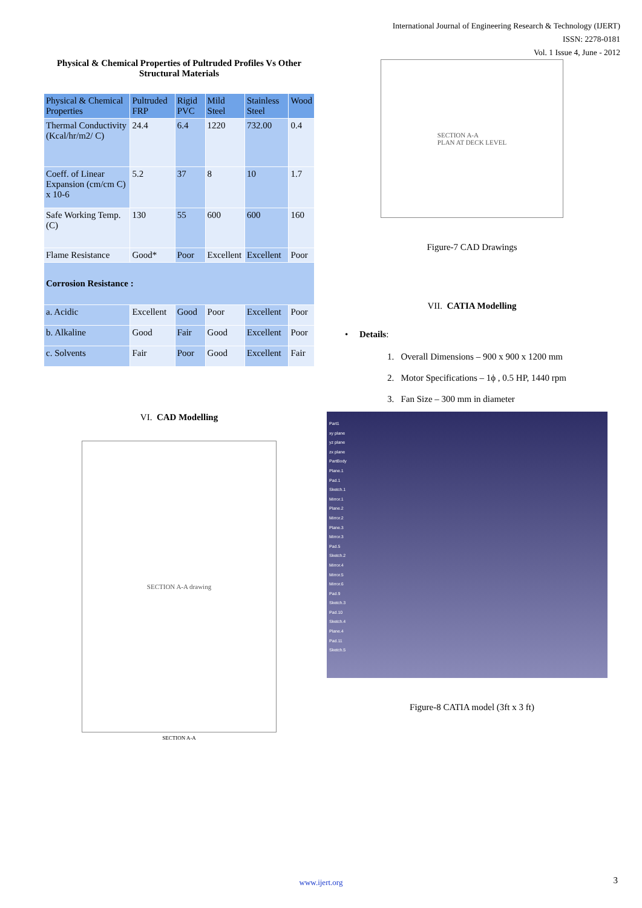International Journal of Engineering Research & Technology (IJERT)
ISSN: 2278-0181
Vol. 1 Issue 4, June - 2012
Physical & Chemical Properties of Pultruded Profiles Vs Other Structural Materials
| Physical & Chemical Properties | Pultruded FRP | Rigid PVC | Mild Steel | Stainless Steel | Wood |
| Thermal Conductivity (Kcal/hr/m2/ C) | 24.4 | 6.4 | 1220 | 732.00 | 0.4 |
| Coeff. of Linear Expansion (cm/cm C) x 10-6 | 5.2 | 37 | 8 | 10 | 1.7 |
| Safe Working Temp. (C) | 130 | 55 | 600 | 600 | 160 |
| Flame Resistance | Good* | Poor | Excellent | Excellent | Poor |
| Corrosion Resistance : | | | | | |
| a. Acidic | Excellent | Good | Poor | Excellent | Poor |
| b. Alkaline | Good | Fair | Good | Excellent | Poor |
| c. Solvents | Fair | Poor | Good | Excellent | Fair |
VI. CAD Modelling
SECTION A-A drawing
SECTION A-A
SECTION A-A
PLAN AT DECK LEVEL
Figure-7 CAD Drawings
VII. CATIA Modelling
• Details:
1. Overall Dimensions – 900 x 900 x 1200 mm
2. Motor Specifications – 1ϕ , 0.5 HP, 1440 rpm
3. Fan Size – 300 mm in diameter
Part1
xy plane
yz plane
zx plane
PartBody
Plane.1
Pad.1
Sketch.1
Mirror.1
Plane.2
Mirror.2
Plane.3
Mirror.3
Pad.5
Sketch.2
Mirror.4
Mirror.5
Mirror.6
Pad.9
Sketch.3
Pad.10
Sketch.4
Plane.4
Pad.11
Sketch.5
Figure-8 CATIA model (3ft x 3 ft)
www.ijert.org 3